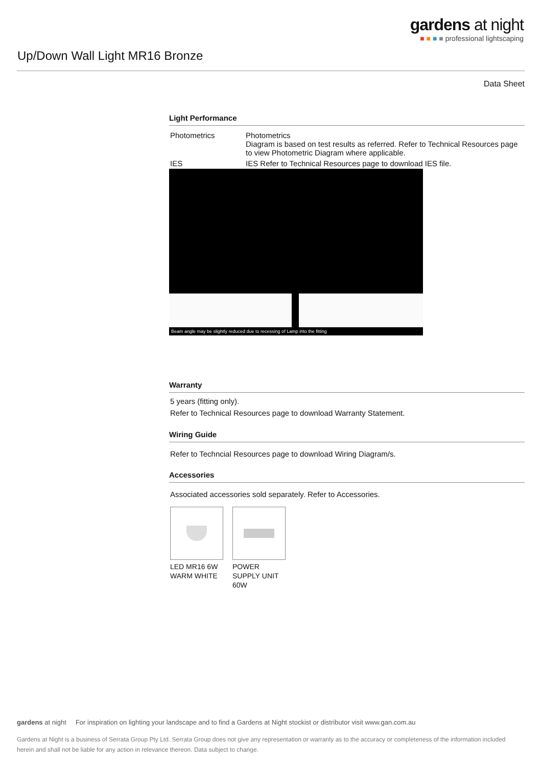gardens at night
■ ■ ■ ■ professional lightscaping
Up/Down Wall Light MR16 Bronze
Data Sheet
Light Performance
| Photometrics | Photometrics Diagram is based on test results as referred. Refer to Technical Resources page to view Photometric Diagram where applicable. |
| IES | IES Refer to Technical Resources page to download IES file. |
Beam angle may be slightly reduced due to recessing of Lamp into the fitting
Warranty
5 years (fitting only).
Refer to Technical Resources page to download Warranty Statement.
Wiring Guide
Refer to Techncial Resources page to download Wiring Diagram/s.
Accessories
Associated accessories sold separately. Refer to Accessories.
LED MR16 6W WARM WHITE
POWER SUPPLY UNIT 60W
gardens at night For inspiration on lighting your landscape and to find a Gardens at Night stockist or distributor visit www.gan.com.au
Gardens at Night is a business of Serrata Group Pty Ltd. Serrata Group does not give any representation or warranty as to the accuracy or completeness of the information included herein and shall not be liable for any action in relevance thereon. Data subject to change.